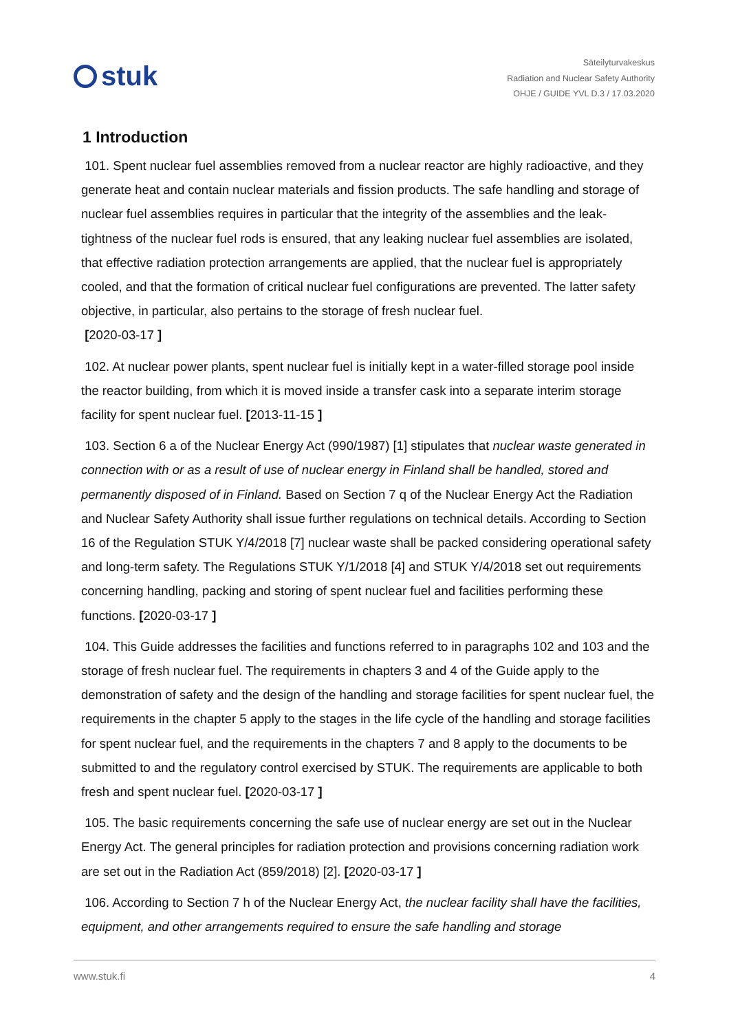stuk
Säteilyturvakeskus
Radiation and Nuclear Safety Authority
OHJE / GUIDE YVL D.3 / 17.03.2020
1 Introduction
101. Spent nuclear fuel assemblies removed from a nuclear reactor are highly radioactive, and they generate heat and contain nuclear materials and fission products. The safe handling and storage of nuclear fuel assemblies requires in particular that the integrity of the assemblies and the leak-tightness of the nuclear fuel rods is ensured, that any leaking nuclear fuel assemblies are isolated, that effective radiation protection arrangements are applied, that the nuclear fuel is appropriately cooled, and that the formation of critical nuclear fuel configurations are prevented. The latter safety objective, in particular, also pertains to the storage of fresh nuclear fuel.
[2020-03-17 ]
102. At nuclear power plants, spent nuclear fuel is initially kept in a water-filled storage pool inside the reactor building, from which it is moved inside a transfer cask into a separate interim storage facility for spent nuclear fuel. [2013-11-15 ]
103. Section 6 a of the Nuclear Energy Act (990/1987) [1] stipulates that nuclear waste generated in connection with or as a result of use of nuclear energy in Finland shall be handled, stored and permanently disposed of in Finland. Based on Section 7 q of the Nuclear Energy Act the Radiation and Nuclear Safety Authority shall issue further regulations on technical details. According to Section 16 of the Regulation STUK Y/4/2018 [7] nuclear waste shall be packed considering operational safety and long-term safety. The Regulations STUK Y/1/2018 [4] and STUK Y/4/2018 set out requirements concerning handling, packing and storing of spent nuclear fuel and facilities performing these functions. [2020-03-17 ]
104. This Guide addresses the facilities and functions referred to in paragraphs 102 and 103 and the storage of fresh nuclear fuel. The requirements in chapters 3 and 4 of the Guide apply to the demonstration of safety and the design of the handling and storage facilities for spent nuclear fuel, the requirements in the chapter 5 apply to the stages in the life cycle of the handling and storage facilities for spent nuclear fuel, and the requirements in the chapters 7 and 8 apply to the documents to be submitted to and the regulatory control exercised by STUK. The requirements are applicable to both fresh and spent nuclear fuel. [2020-03-17 ]
105. The basic requirements concerning the safe use of nuclear energy are set out in the Nuclear Energy Act. The general principles for radiation protection and provisions concerning radiation work are set out in the Radiation Act (859/2018) [2]. [2020-03-17 ]
106. According to Section 7 h of the Nuclear Energy Act, the nuclear facility shall have the facilities, equipment, and other arrangements required to ensure the safe handling and storage
www.stuk.fi 4